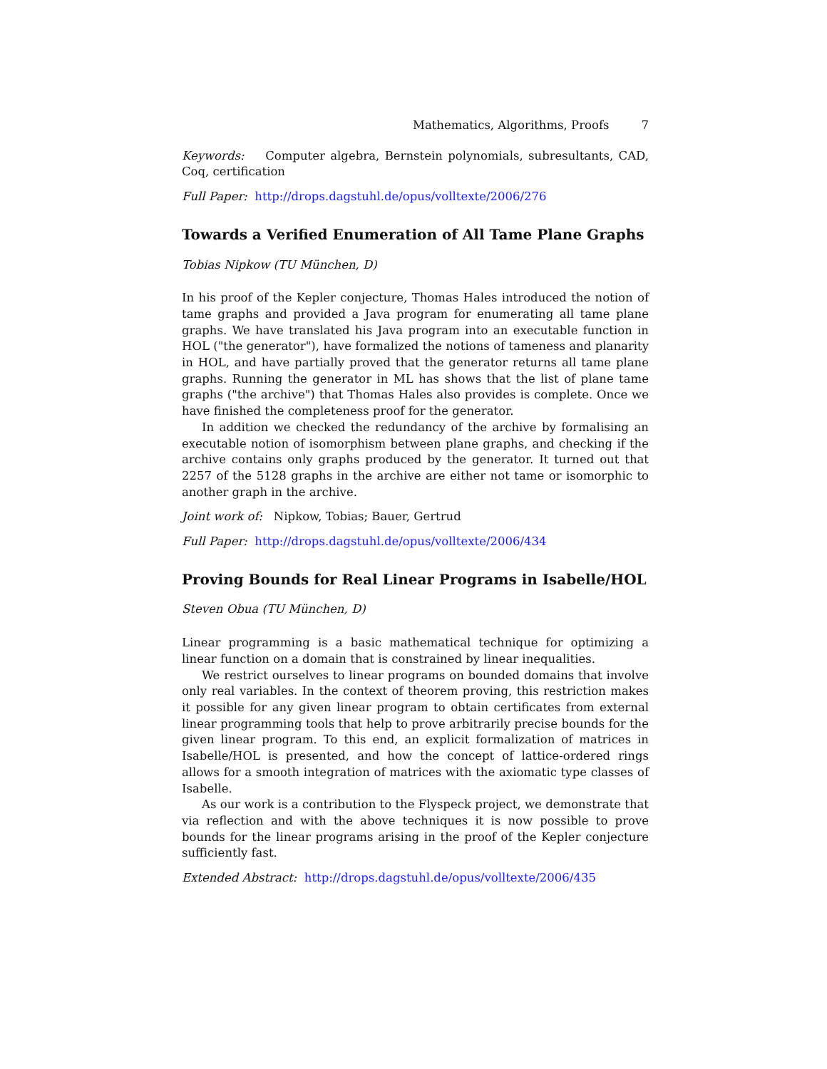Mathematics, Algorithms, Proofs 7
Keywords: Computer algebra, Bernstein polynomials, subresultants, CAD, Coq, certification
Full Paper: http://drops.dagstuhl.de/opus/volltexte/2006/276
Towards a Verified Enumeration of All Tame Plane Graphs
Tobias Nipkow (TU München, D)
In his proof of the Kepler conjecture, Thomas Hales introduced the notion of tame graphs and provided a Java program for enumerating all tame plane graphs. We have translated his Java program into an executable function in HOL ("the generator"), have formalized the notions of tameness and planarity in HOL, and have partially proved that the generator returns all tame plane graphs. Running the generator in ML has shows that the list of plane tame graphs ("the archive") that Thomas Hales also provides is complete. Once we have finished the completeness proof for the generator.
In addition we checked the redundancy of the archive by formalising an executable notion of isomorphism between plane graphs, and checking if the archive contains only graphs produced by the generator. It turned out that 2257 of the 5128 graphs in the archive are either not tame or isomorphic to another graph in the archive.
Joint work of: Nipkow, Tobias; Bauer, Gertrud
Full Paper: http://drops.dagstuhl.de/opus/volltexte/2006/434
Proving Bounds for Real Linear Programs in Isabelle/HOL
Steven Obua (TU München, D)
Linear programming is a basic mathematical technique for optimizing a linear function on a domain that is constrained by linear inequalities.
We restrict ourselves to linear programs on bounded domains that involve only real variables. In the context of theorem proving, this restriction makes it possible for any given linear program to obtain certificates from external linear programming tools that help to prove arbitrarily precise bounds for the given linear program. To this end, an explicit formalization of matrices in Isabelle/HOL is presented, and how the concept of lattice-ordered rings allows for a smooth integration of matrices with the axiomatic type classes of Isabelle.
As our work is a contribution to the Flyspeck project, we demonstrate that via reflection and with the above techniques it is now possible to prove bounds for the linear programs arising in the proof of the Kepler conjecture sufficiently fast.
Extended Abstract: http://drops.dagstuhl.de/opus/volltexte/2006/435